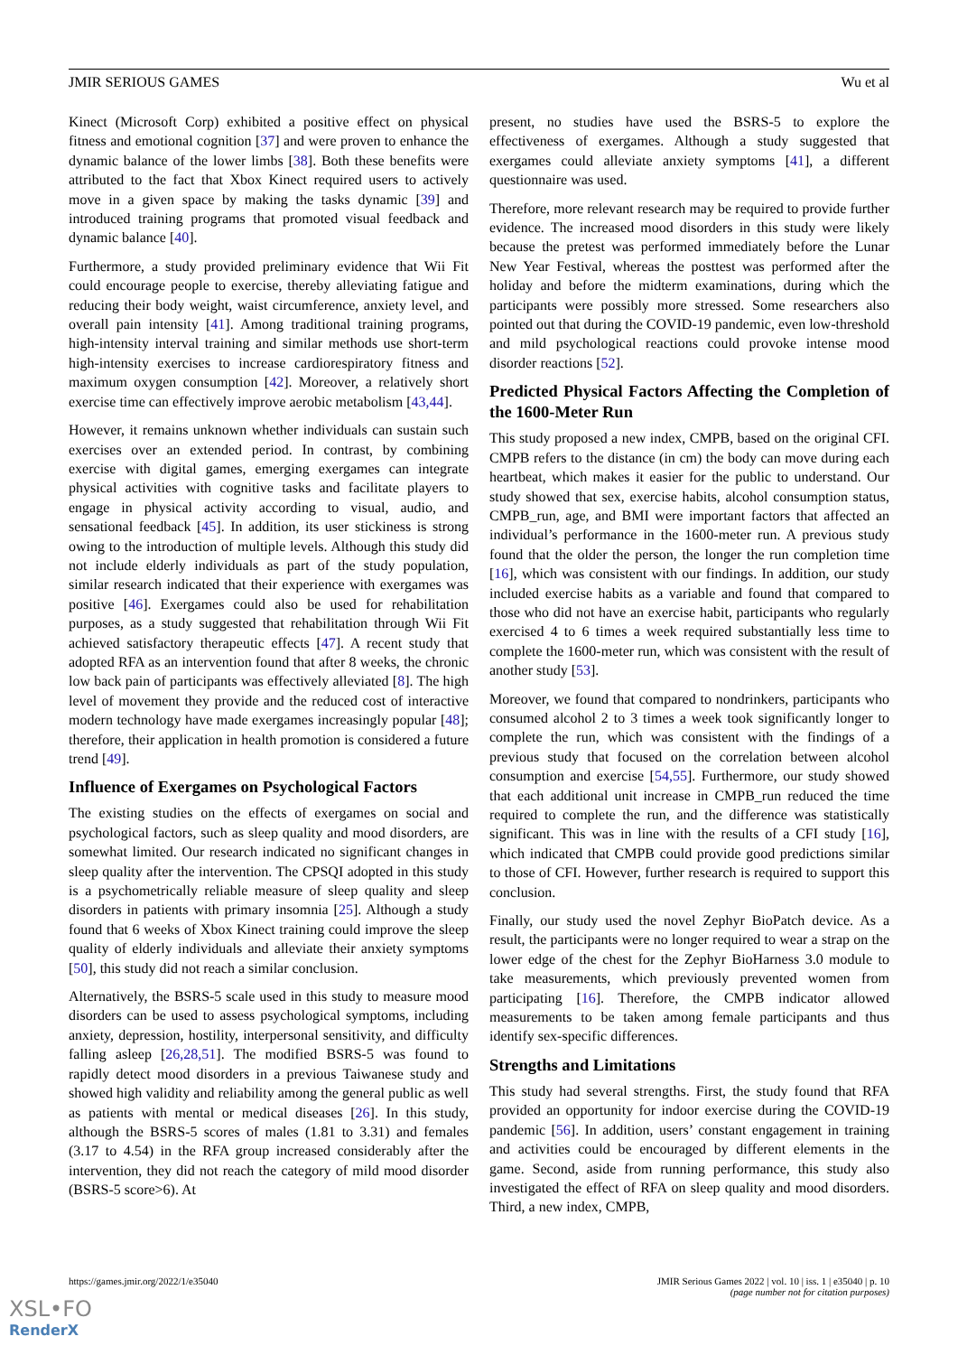JMIR SERIOUS GAMES Wu et al
Kinect (Microsoft Corp) exhibited a positive effect on physical fitness and emotional cognition [37] and were proven to enhance the dynamic balance of the lower limbs [38]. Both these benefits were attributed to the fact that Xbox Kinect required users to actively move in a given space by making the tasks dynamic [39] and introduced training programs that promoted visual feedback and dynamic balance [40].
Furthermore, a study provided preliminary evidence that Wii Fit could encourage people to exercise, thereby alleviating fatigue and reducing their body weight, waist circumference, anxiety level, and overall pain intensity [41]. Among traditional training programs, high-intensity interval training and similar methods use short-term high-intensity exercises to increase cardiorespiratory fitness and maximum oxygen consumption [42]. Moreover, a relatively short exercise time can effectively improve aerobic metabolism [43,44].
However, it remains unknown whether individuals can sustain such exercises over an extended period. In contrast, by combining exercise with digital games, emerging exergames can integrate physical activities with cognitive tasks and facilitate players to engage in physical activity according to visual, audio, and sensational feedback [45]. In addition, its user stickiness is strong owing to the introduction of multiple levels. Although this study did not include elderly individuals as part of the study population, similar research indicated that their experience with exergames was positive [46]. Exergames could also be used for rehabilitation purposes, as a study suggested that rehabilitation through Wii Fit achieved satisfactory therapeutic effects [47]. A recent study that adopted RFA as an intervention found that after 8 weeks, the chronic low back pain of participants was effectively alleviated [8]. The high level of movement they provide and the reduced cost of interactive modern technology have made exergames increasingly popular [48]; therefore, their application in health promotion is considered a future trend [49].
Influence of Exergames on Psychological Factors
The existing studies on the effects of exergames on social and psychological factors, such as sleep quality and mood disorders, are somewhat limited. Our research indicated no significant changes in sleep quality after the intervention. The CPSQI adopted in this study is a psychometrically reliable measure of sleep quality and sleep disorders in patients with primary insomnia [25]. Although a study found that 6 weeks of Xbox Kinect training could improve the sleep quality of elderly individuals and alleviate their anxiety symptoms [50], this study did not reach a similar conclusion.
Alternatively, the BSRS-5 scale used in this study to measure mood disorders can be used to assess psychological symptoms, including anxiety, depression, hostility, interpersonal sensitivity, and difficulty falling asleep [26,28,51]. The modified BSRS-5 was found to rapidly detect mood disorders in a previous Taiwanese study and showed high validity and reliability among the general public as well as patients with mental or medical diseases [26]. In this study, although the BSRS-5 scores of males (1.81 to 3.31) and females (3.17 to 4.54) in the RFA group increased considerably after the intervention, they did not reach the category of mild mood disorder (BSRS-5 score>6). At
present, no studies have used the BSRS-5 to explore the effectiveness of exergames. Although a study suggested that exergames could alleviate anxiety symptoms [41], a different questionnaire was used.
Therefore, more relevant research may be required to provide further evidence. The increased mood disorders in this study were likely because the pretest was performed immediately before the Lunar New Year Festival, whereas the posttest was performed after the holiday and before the midterm examinations, during which the participants were possibly more stressed. Some researchers also pointed out that during the COVID-19 pandemic, even low-threshold and mild psychological reactions could provoke intense mood disorder reactions [52].
Predicted Physical Factors Affecting the Completion of the 1600-Meter Run
This study proposed a new index, CMPB, based on the original CFI. CMPB refers to the distance (in cm) the body can move during each heartbeat, which makes it easier for the public to understand. Our study showed that sex, exercise habits, alcohol consumption status, CMPB_run, age, and BMI were important factors that affected an individual’s performance in the 1600-meter run. A previous study found that the older the person, the longer the run completion time [16], which was consistent with our findings. In addition, our study included exercise habits as a variable and found that compared to those who did not have an exercise habit, participants who regularly exercised 4 to 6 times a week required substantially less time to complete the 1600-meter run, which was consistent with the result of another study [53].
Moreover, we found that compared to nondrinkers, participants who consumed alcohol 2 to 3 times a week took significantly longer to complete the run, which was consistent with the findings of a previous study that focused on the correlation between alcohol consumption and exercise [54,55]. Furthermore, our study showed that each additional unit increase in CMPB_run reduced the time required to complete the run, and the difference was statistically significant. This was in line with the results of a CFI study [16], which indicated that CMPB could provide good predictions similar to those of CFI. However, further research is required to support this conclusion.
Finally, our study used the novel Zephyr BioPatch device. As a result, the participants were no longer required to wear a strap on the lower edge of the chest for the Zephyr BioHarness 3.0 module to take measurements, which previously prevented women from participating [16]. Therefore, the CMPB indicator allowed measurements to be taken among female participants and thus identify sex-specific differences.
Strengths and Limitations
This study had several strengths. First, the study found that RFA provided an opportunity for indoor exercise during the COVID-19 pandemic [56]. In addition, users’ constant engagement in training and activities could be encouraged by different elements in the game. Second, aside from running performance, this study also investigated the effect of RFA on sleep quality and mood disorders. Third, a new index, CMPB,
https://games.jmir.org/2022/1/e35040 JMIR Serious Games 2022 | vol. 10 | iss. 1 | e35040 | p. 10
(page number not for citation purposes)
XSL•FO
RenderX